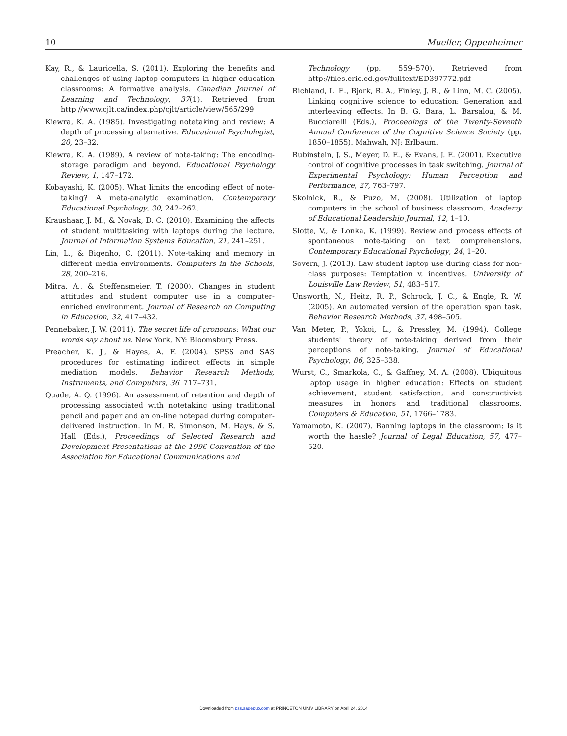10 Mueller, Oppenheimer
Kay, R., & Lauricella, S. (2011). Exploring the benefits and challenges of using laptop computers in higher education classrooms: A formative analysis. Canadian Journal of Learning and Technology, 37(1). Retrieved from http://www.cjlt.ca/index.php/cjlt/article/view/565/299
Kiewra, K. A. (1985). Investigating notetaking and review: A depth of processing alternative. Educational Psychologist, 20, 23–32.
Kiewra, K. A. (1989). A review of note-taking: The encoding-storage paradigm and beyond. Educational Psychology Review, 1, 147–172.
Kobayashi, K. (2005). What limits the encoding effect of note-taking? A meta-analytic examination. Contemporary Educational Psychology, 30, 242–262.
Kraushaar, J. M., & Novak, D. C. (2010). Examining the affects of student multitasking with laptops during the lecture. Journal of Information Systems Education, 21, 241–251.
Lin, L., & Bigenho, C. (2011). Note-taking and memory in different media environments. Computers in the Schools, 28, 200–216.
Mitra, A., & Steffensmeier, T. (2000). Changes in student attitudes and student computer use in a computer-enriched environment. Journal of Research on Computing in Education, 32, 417–432.
Pennebaker, J. W. (2011). The secret life of pronouns: What our words say about us. New York, NY: Bloomsbury Press.
Preacher, K. J., & Hayes, A. F. (2004). SPSS and SAS procedures for estimating indirect effects in simple mediation models. Behavior Research Methods, Instruments, and Computers, 36, 717–731.
Quade, A. Q. (1996). An assessment of retention and depth of processing associated with notetaking using traditional pencil and paper and an on-line notepad during computer-delivered instruction. In M. R. Simonson, M. Hays, & S. Hall (Eds.), Proceedings of Selected Research and Development Presentations at the 1996 Convention of the Association for Educational Communications and
Technology (pp. 559–570). Retrieved from http://files.eric.ed.gov/fulltext/ED397772.pdf
Richland, L. E., Bjork, R. A., Finley, J. R., & Linn, M. C. (2005). Linking cognitive science to education: Generation and interleaving effects. In B. G. Bara, L. Barsalou, & M. Bucciarelli (Eds.), Proceedings of the Twenty-Seventh Annual Conference of the Cognitive Science Society (pp. 1850–1855). Mahwah, NJ: Erlbaum.
Rubinstein, J. S., Meyer, D. E., & Evans, J. E. (2001). Executive control of cognitive processes in task switching. Journal of Experimental Psychology: Human Perception and Performance, 27, 763–797.
Skolnick, R., & Puzo, M. (2008). Utilization of laptop computers in the school of business classroom. Academy of Educational Leadership Journal, 12, 1–10.
Slotte, V., & Lonka, K. (1999). Review and process effects of spontaneous note-taking on text comprehensions. Contemporary Educational Psychology, 24, 1–20.
Sovern, J. (2013). Law student laptop use during class for non-class purposes: Temptation v. incentives. University of Louisville Law Review, 51, 483–517.
Unsworth, N., Heitz, R. P., Schrock, J. C., & Engle, R. W. (2005). An automated version of the operation span task. Behavior Research Methods, 37, 498–505.
Van Meter, P., Yokoi, L., & Pressley, M. (1994). College students' theory of note-taking derived from their perceptions of note-taking. Journal of Educational Psychology, 86, 325–338.
Wurst, C., Smarkola, C., & Gaffney, M. A. (2008). Ubiquitous laptop usage in higher education: Effects on student achievement, student satisfaction, and constructivist measures in honors and traditional classrooms. Computers & Education, 51, 1766–1783.
Yamamoto, K. (2007). Banning laptops in the classroom: Is it worth the hassle? Journal of Legal Education, 57, 477–520.
Downloaded from pss.sagepub.com at PRINCETON UNIV LIBRARY on April 24, 2014